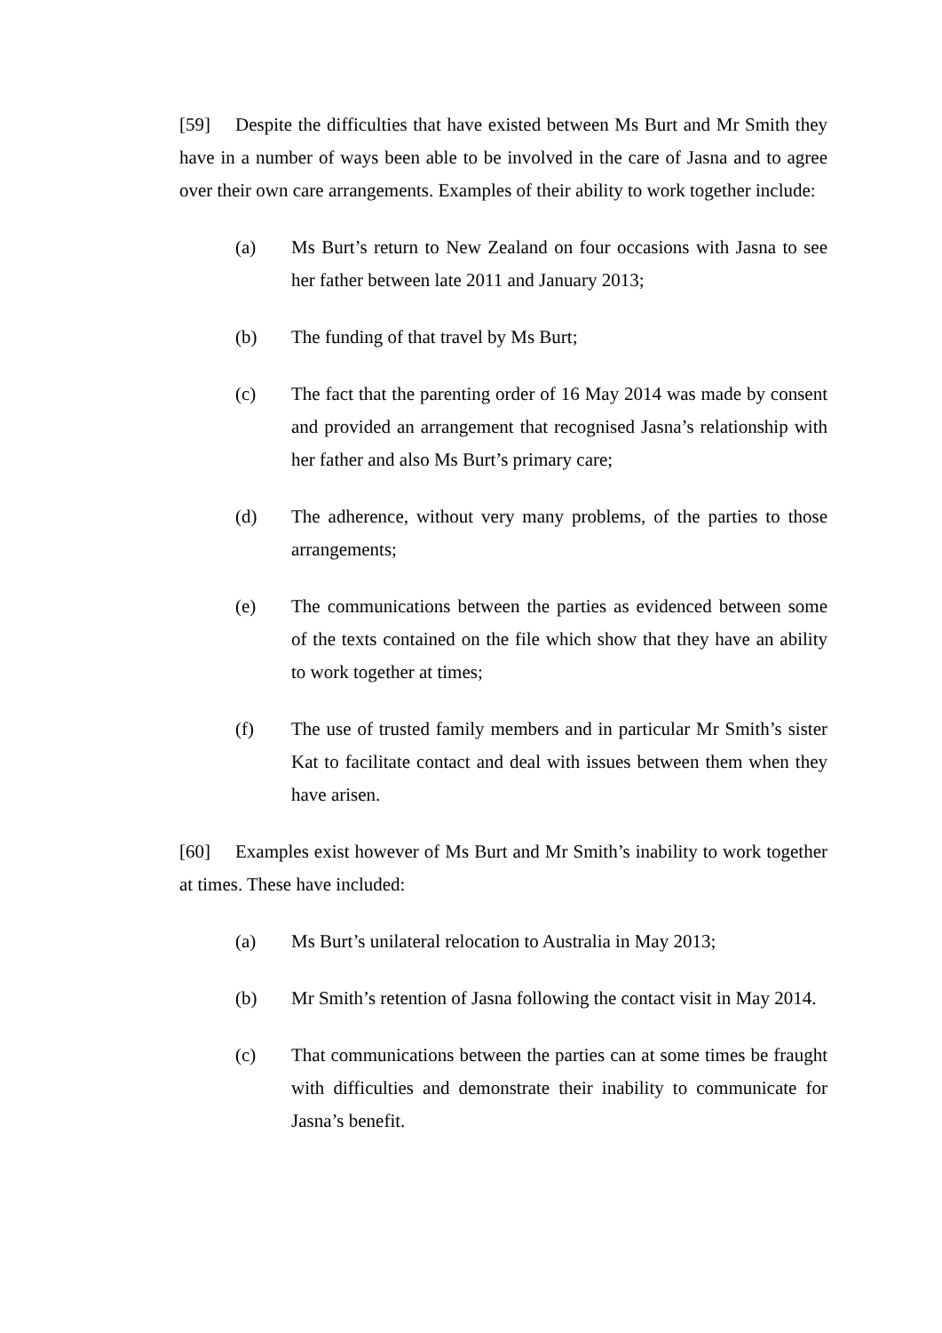[59] Despite the difficulties that have existed between Ms Burt and Mr Smith they have in a number of ways been able to be involved in the care of Jasna and to agree over their own care arrangements. Examples of their ability to work together include:
(a) Ms Burt’s return to New Zealand on four occasions with Jasna to see her father between late 2011 and January 2013;
(b) The funding of that travel by Ms Burt;
(c) The fact that the parenting order of 16 May 2014 was made by consent and provided an arrangement that recognised Jasna’s relationship with her father and also Ms Burt’s primary care;
(d) The adherence, without very many problems, of the parties to those arrangements;
(e) The communications between the parties as evidenced between some of the texts contained on the file which show that they have an ability to work together at times;
(f) The use of trusted family members and in particular Mr Smith’s sister Kat to facilitate contact and deal with issues between them when they have arisen.
[60] Examples exist however of Ms Burt and Mr Smith’s inability to work together at times. These have included:
(a) Ms Burt’s unilateral relocation to Australia in May 2013;
(b) Mr Smith’s retention of Jasna following the contact visit in May 2014.
(c) That communications between the parties can at some times be fraught with difficulties and demonstrate their inability to communicate for Jasna’s benefit.